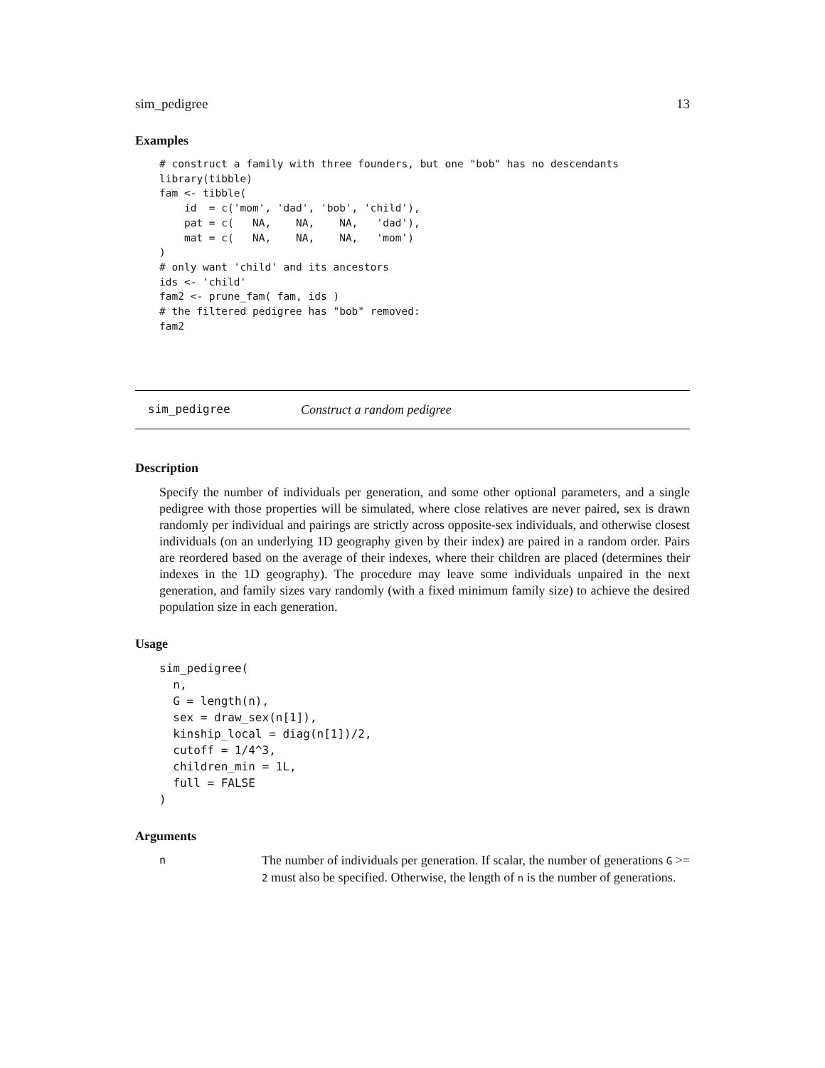sim_pedigree 13
Examples
# construct a family with three founders, but one "bob" has no descendants
library(tibble)
fam <- tibble(
    id  = c('mom', 'dad', 'bob', 'child'),
    pat = c(   NA,    NA,    NA,   'dad'),
    mat = c(   NA,    NA,    NA,   'mom')
)
# only want 'child' and its ancestors
ids <- 'child'
fam2 <- prune_fam( fam, ids )
# the filtered pedigree has "bob" removed:
fam2
sim_pedigree Construct a random pedigree
Description
Specify the number of individuals per generation, and some other optional parameters, and a single pedigree with those properties will be simulated, where close relatives are never paired, sex is drawn randomly per individual and pairings are strictly across opposite-sex individuals, and otherwise closest individuals (on an underlying 1D geography given by their index) are paired in a random order. Pairs are reordered based on the average of their indexes, where their children are placed (determines their indexes in the 1D geography). The procedure may leave some individuals unpaired in the next generation, and family sizes vary randomly (with a fixed minimum family size) to achieve the desired population size in each generation.
Usage
sim_pedigree(
  n,
  G = length(n),
  sex = draw_sex(n[1]),
  kinship_local = diag(n[1])/2,
  cutoff = 1/4^3,
  children_min = 1L,
  full = FALSE
)
Arguments
n The number of individuals per generation. If scalar, the number of generations G >= 2 must also be specified. Otherwise, the length of n is the number of generations.